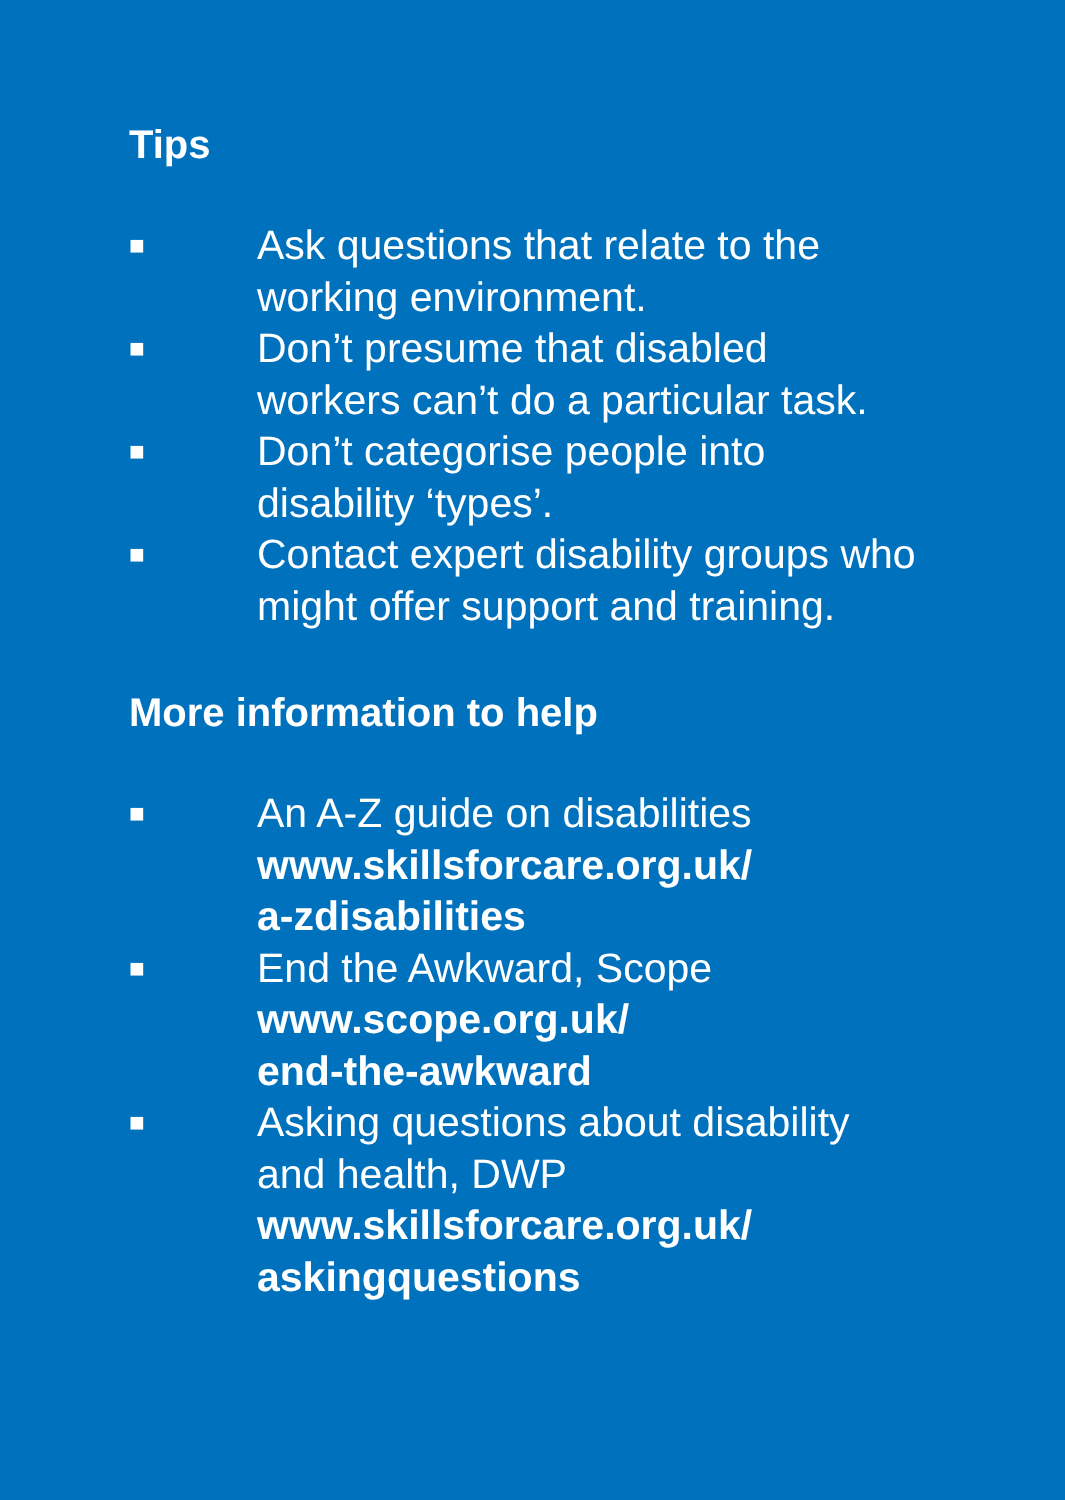Tips
■ Ask questions that relate to the working environment.
■ Don’t presume that disabled workers can’t do a particular task.
■ Don’t categorise people into disability ‘types’.
■ Contact expert disability groups who might offer support and training.
More information to help
■ An A-Z guide on disabilities
www.skillsforcare.org.uk/
a-zdisabilities
■ End the Awkward, Scope
www.scope.org.uk/
end-the-awkward
■ Asking questions about disability and health, DWP
www.skillsforcare.org.uk/
askingquestions